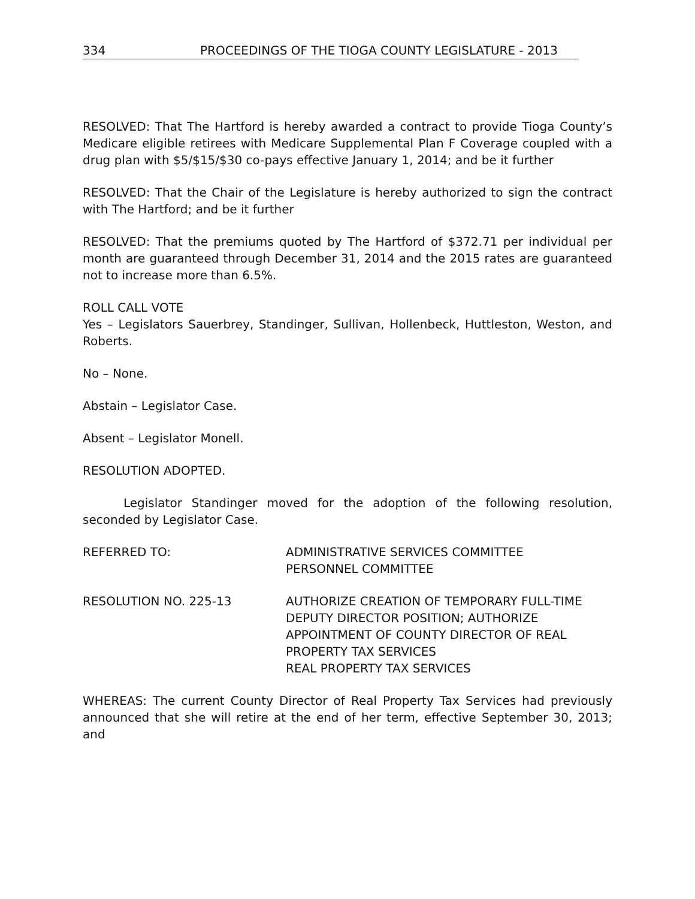334 PROCEEDINGS OF THE TIOGA COUNTY LEGISLATURE - 2013
RESOLVED: That The Hartford is hereby awarded a contract to provide Tioga County’s Medicare eligible retirees with Medicare Supplemental Plan F Coverage coupled with a drug plan with $5/$15/$30 co-pays effective January 1, 2014; and be it further
RESOLVED: That the Chair of the Legislature is hereby authorized to sign the contract with The Hartford; and be it further
RESOLVED: That the premiums quoted by The Hartford of $372.71 per individual per month are guaranteed through December 31, 2014 and the 2015 rates are guaranteed not to increase more than 6.5%.
ROLL CALL VOTE
Yes – Legislators Sauerbrey, Standinger, Sullivan, Hollenbeck, Huttleston, Weston, and Roberts.
No – None.
Abstain – Legislator Case.
Absent – Legislator Monell.
RESOLUTION ADOPTED.
Legislator Standinger moved for the adoption of the following resolution, seconded by Legislator Case.
REFERRED TO: ADMINISTRATIVE SERVICES COMMITTEE
PERSONNEL COMMITTEE
RESOLUTION NO. 225-13 AUTHORIZE CREATION OF TEMPORARY FULL-TIME DEPUTY DIRECTOR POSITION; AUTHORIZE APPOINTMENT OF COUNTY DIRECTOR OF REAL PROPERTY TAX SERVICES
REAL PROPERTY TAX SERVICES
WHEREAS: The current County Director of Real Property Tax Services had previously announced that she will retire at the end of her term, effective September 30, 2013; and